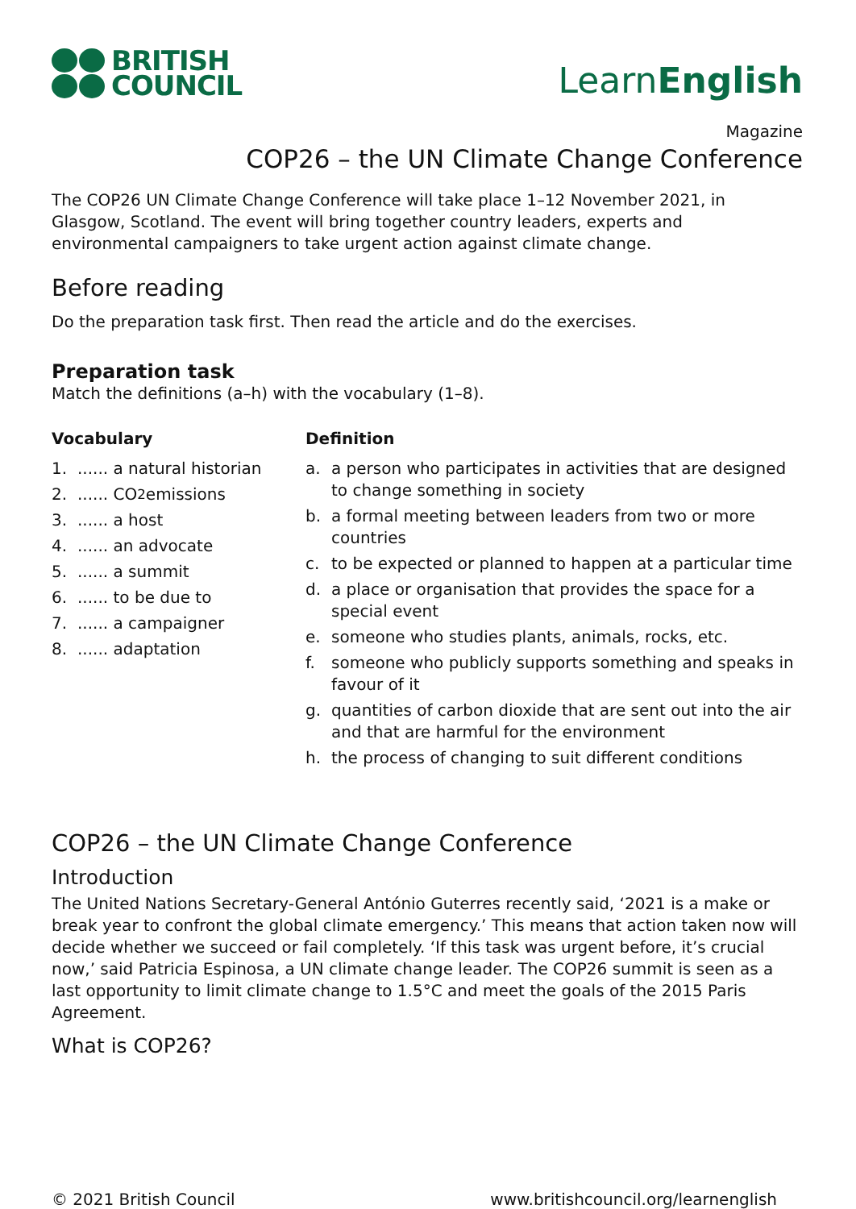BRITISH
COUNCIL
LearnEnglish
Magazine
COP26 – the UN Climate Change Conference
The COP26 UN Climate Change Conference will take place 1–12 November 2021, in Glasgow, Scotland. The event will bring together country leaders, experts and environmental campaigners to take urgent action against climate change.
Before reading
Do the preparation task first. Then read the article and do the exercises.
Preparation task
Match the definitions (a–h) with the vocabulary (1–8).
Vocabulary
1....... a natural historian
2....... CO<sub>2</sub> emissions
3....... a host
4....... an advocate
5....... a summit
6....... to be due to
7....... a campaigner
8....... adaptation
Definition
a. a person who participates in activities that are designed to change something in society
b. a formal meeting between leaders from two or more countries
c. to be expected or planned to happen at a particular time
d. a place or organisation that provides the space for a special event
e. someone who studies plants, animals, rocks, etc.
f. someone who publicly supports something and speaks in favour of it
g. quantities of carbon dioxide that are sent out into the air and that are harmful for the environment
h. the process of changing to suit different conditions
COP26 – the UN Climate Change Conference
Introduction
The United Nations Secretary-General António Guterres recently said, ‘2021 is a make or break year to confront the global climate emergency.’ This means that action taken now will decide whether we succeed or fail completely. ‘If this task was urgent before, it’s crucial now,’ said Patricia Espinosa, a UN climate change leader. The COP26 summit is seen as a last opportunity to limit climate change to 1.5°C and meet the goals of the 2015 Paris Agreement.
What is COP26?
© 2021 British Council www.britishcouncil.org/learnenglish